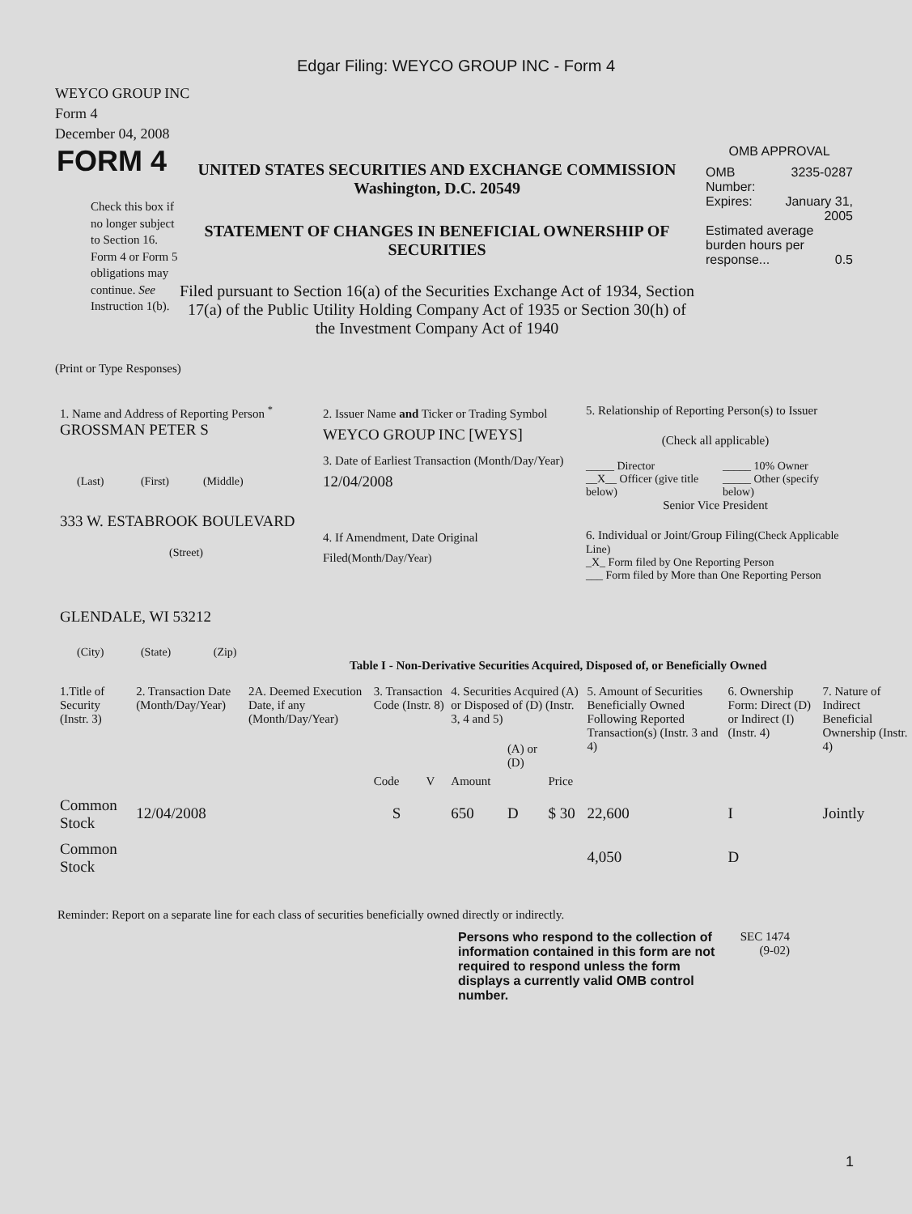Edgar Filing: WEYCO GROUP INC - Form 4
WEYCO GROUP INC
Form 4
December 04, 2008
FORM 4
Check this box if no longer subject to Section 16. Form 4 or Form 5 obligations may continue. See Instruction 1(b).
UNITED STATES SECURITIES AND EXCHANGE COMMISSION
Washington, D.C. 20549
STATEMENT OF CHANGES IN BENEFICIAL OWNERSHIP OF SECURITIES
Filed pursuant to Section 16(a) of the Securities Exchange Act of 1934, Section 17(a) of the Public Utility Holding Company Act of 1935 or Section 30(h) of the Investment Company Act of 1940
OMB APPROVAL
| OMB Number: | 3235-0287 |
| Expires: | January 31, 2005 |
| Estimated average burden hours per response... 0.5 | |
(Print or Type Responses)
1. Name and Address of Reporting Person <sup>*</sup>
GROSSMAN PETER S
(Last) (First) (Middle)
333 W. ESTABROOK BOULEVARD
(Street)
GLENDALE, WI 53212
(City) (State) (Zip)
2. Issuer Name and Ticker or Trading Symbol
WEYCO GROUP INC [WEYS]
3. Date of Earliest Transaction (Month/Day/Year)
12/04/2008
4. If Amendment, Date Original Filed(Month/Day/Year)
5. Relationship of Reporting Person(s) to Issuer
(Check all applicable)
| _____ Director __X__ Officer (give title below) | _____ 10% Owner _____ Other (specify below) |
Senior Vice President
6. Individual or Joint/Group Filing(Check Applicable Line)
_X_ Form filed by One Reporting Person
___ Form filed by More than One Reporting Person
Table I - Non-Derivative Securities Acquired, Disposed of, or Beneficially Owned
| 1.Title of Security (Instr. 3) | 2. Transaction Date (Month/Day/Year) | 2A. Deemed Execution Date, if any (Month/Day/Year) | 3. Transaction Code (Instr. 8) | | 4. Securities Acquired (A) or Disposed of (D) (Instr. 3, 4 and 5) | | | 5. Amount of Securities Beneficially Owned Following Reported Transaction(s) (Instr. 3 and 4) | 6. Ownership Form: Direct (D) or Indirect (I) (Instr. 4) | 7. Nature of Indirect Beneficial Ownership (Instr. 4) |
| --- | --- | --- | --- | --- | --- | --- | --- | --- | --- | --- |
| | | | Code | V | Amount | (A) or (D) | Price | | | |
| Common Stock | 12/04/2008 | | S | | 650 | D | $ 30 | 22,600 | I | Jointly |
| Common Stock | | | | | | | | 4,050 | D | |
Reminder: Report on a separate line for each class of securities beneficially owned directly or indirectly.
Persons who respond to the collection of information contained in this form are not required to respond unless the form displays a currently valid OMB control number.
SEC 1474 (9-02)
1